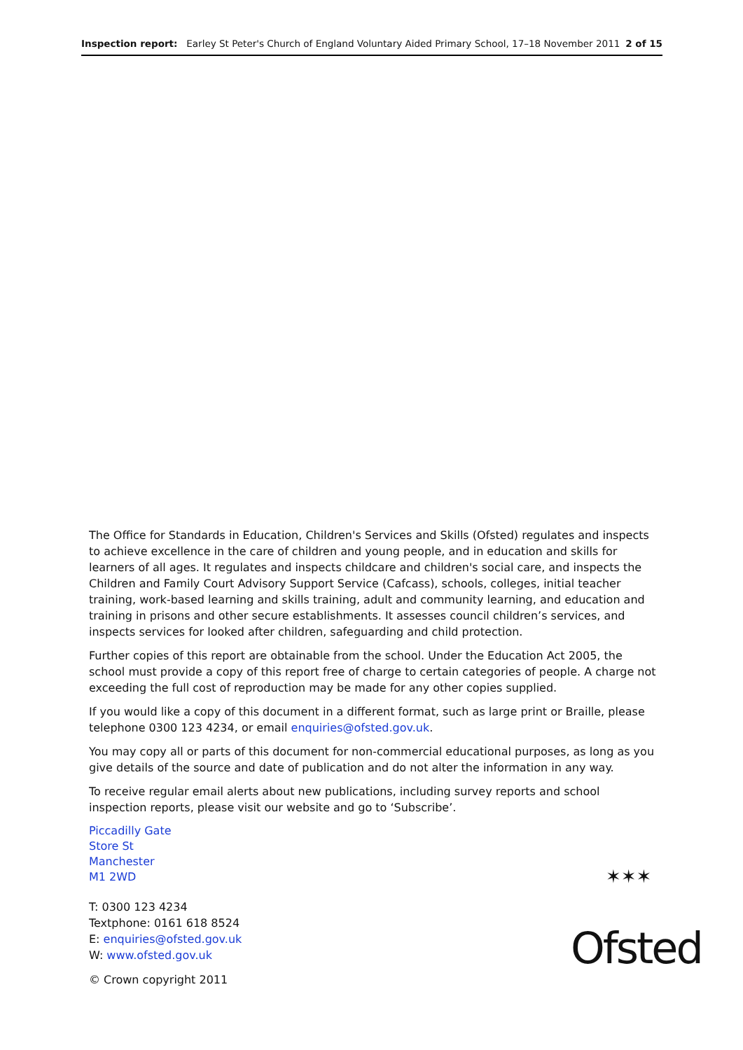Inspection report: Earley St Peter's Church of England Voluntary Aided Primary School, 17–18 November 2011 2 of 15
The Office for Standards in Education, Children's Services and Skills (Ofsted) regulates and inspects to achieve excellence in the care of children and young people, and in education and skills for learners of all ages. It regulates and inspects childcare and children's social care, and inspects the Children and Family Court Advisory Support Service (Cafcass), schools, colleges, initial teacher training, work-based learning and skills training, adult and community learning, and education and training in prisons and other secure establishments. It assesses council children’s services, and inspects services for looked after children, safeguarding and child protection.
Further copies of this report are obtainable from the school. Under the Education Act 2005, the school must provide a copy of this report free of charge to certain categories of people. A charge not exceeding the full cost of reproduction may be made for any other copies supplied.
If you would like a copy of this document in a different format, such as large print or Braille, please telephone 0300 123 4234, or email enquiries@ofsted.gov.uk.
You may copy all or parts of this document for non-commercial educational purposes, as long as you give details of the source and date of publication and do not alter the information in any way.
To receive regular email alerts about new publications, including survey reports and school inspection reports, please visit our website and go to ‘Subscribe’.
Piccadilly Gate
Store St
Manchester
M1 2WD
T: 0300 123 4234
Textphone: 0161 618 8524
E: enquiries@ofsted.gov.uk
W: www.ofsted.gov.uk
© Crown copyright 2011
✶✶✶
Ofsted